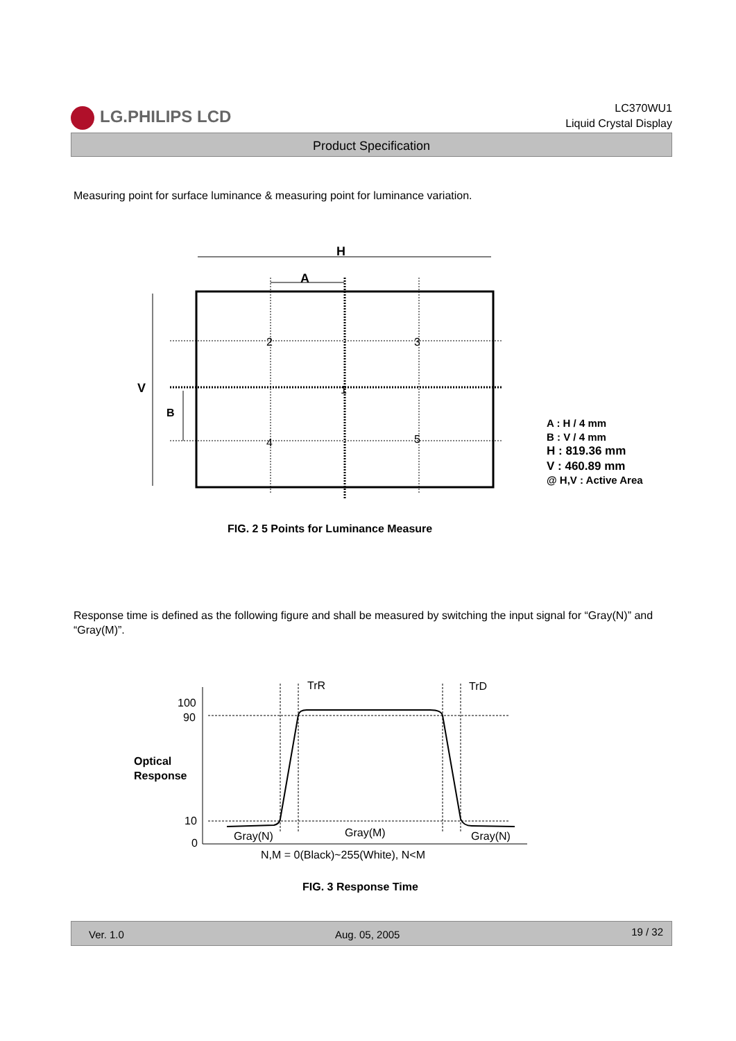LG.PHILIPS LCD
LC370WU1
Liquid Crystal Display
Product Specification
Measuring point for surface luminance & measuring point for luminance variation.
H
A
V
B
2
3
1
4
5
A : H / 4 mm
B : V / 4 mm
H : 819.36 mm
V : 460.89 mm
@ H,V : Active Area
FIG. 2 5 Points for Luminance Measure
Response time is defined as the following figure and shall be measured by switching the input signal for “Gray(N)” and “Gray(M)”.
100
90
10
0
Optical
Response
TrR
TrD
Gray(N)
Gray(M)
Gray(N)
N,M = 0(Black)~255(White), N<M
FIG. 3 Response Time
Ver. 1.0 Aug. 05, 2005 19 / 32